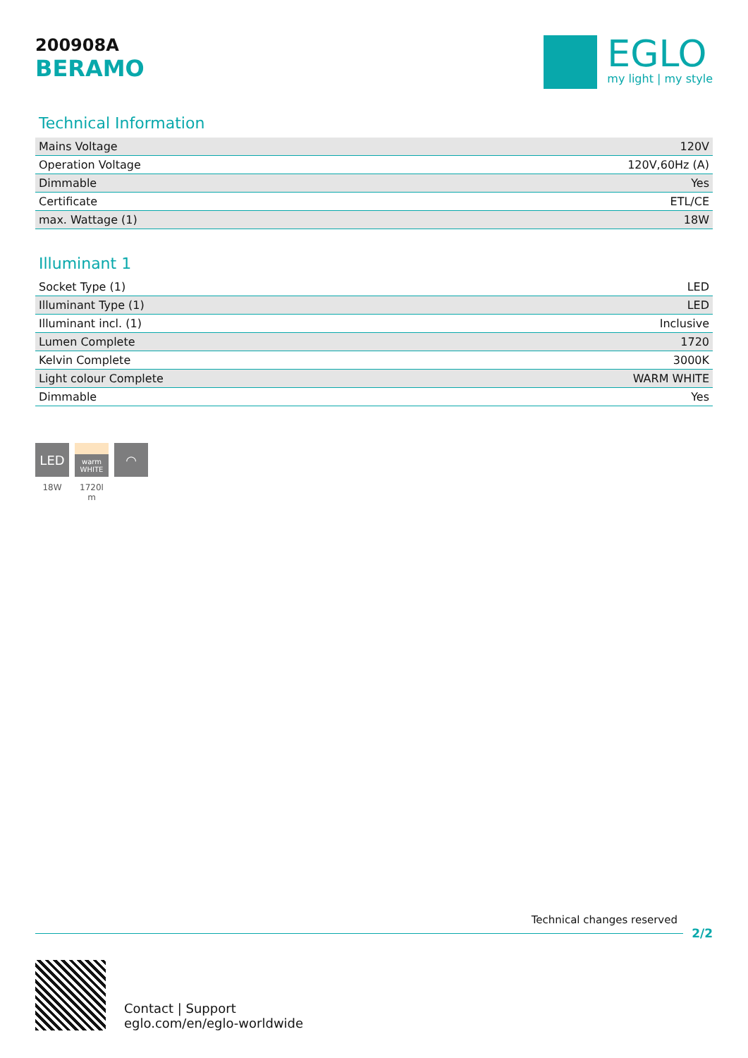200908A
BERAMO
EGLO
my light | my style
Technical Information
| Mains Voltage | 120V |
| Operation Voltage | 120V,60Hz (A) |
| Dimmable | Yes |
| Certificate | ETL/CE |
| max. Wattage (1) | 18W |
Illuminant 1
| Socket Type (1) | LED |
| Illuminant Type (1) | LED |
| Illuminant incl. (1) | Inclusive |
| Lumen Complete | 1720 |
| Kelvin Complete | 3000K |
| Light colour Complete | WARM WHITE |
| Dimmable | Yes |
LED
18W
warm
WHITE
1720l m
◠
Technical changes reserved
2/2
Contact | Support
eglo.com/en/eglo-worldwide